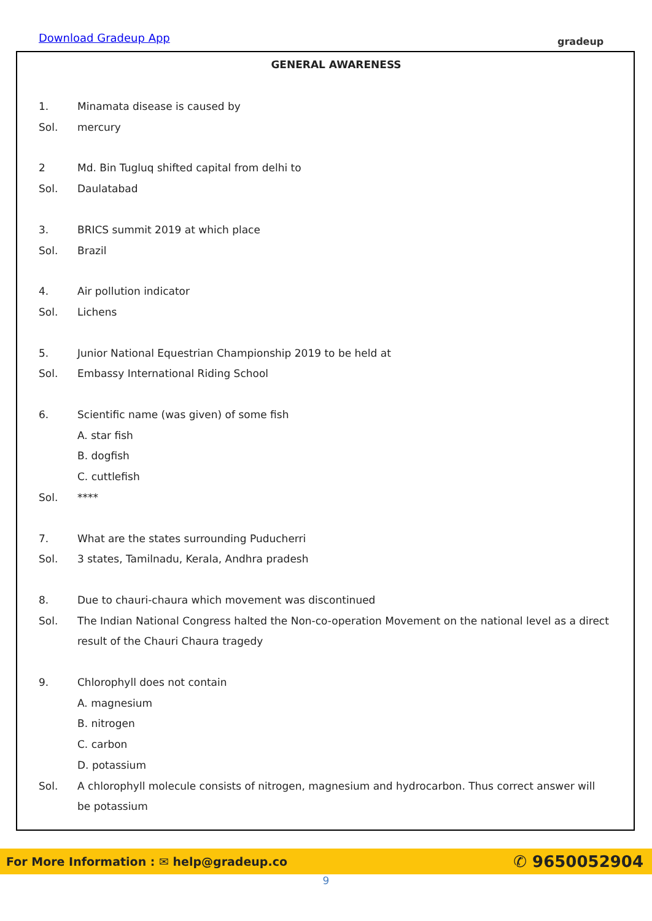Download Gradeup App gradeup
GENERAL AWARENESS
1. Minamata disease is caused by
Sol. mercury
2 Md. Bin Tugluq shifted capital from delhi to
Sol. Daulatabad
3. BRICS summit 2019 at which place
Sol. Brazil
4. Air pollution indicator
Sol. Lichens
5. Junior National Equestrian Championship 2019 to be held at
Sol. Embassy International Riding School
6. Scientific name (was given) of some fish
A. star fish
B. dogfish
C. cuttlefish
Sol. ****
7. What are the states surrounding Puducherri
Sol. 3 states, Tamilnadu, Kerala, Andhra pradesh
8. Due to chauri-chaura which movement was discontinued
Sol. The Indian National Congress halted the Non-co-operation Movement on the national level as a direct result of the Chauri Chaura tragedy
9. Chlorophyll does not contain
A. magnesium
B. nitrogen
C. carbon
D. potassium
Sol. A chlorophyll molecule consists of nitrogen, magnesium and hydrocarbon. Thus correct answer will be potassium
For More Information : ✉ help@gradeup.co ✆ 9650052904
9